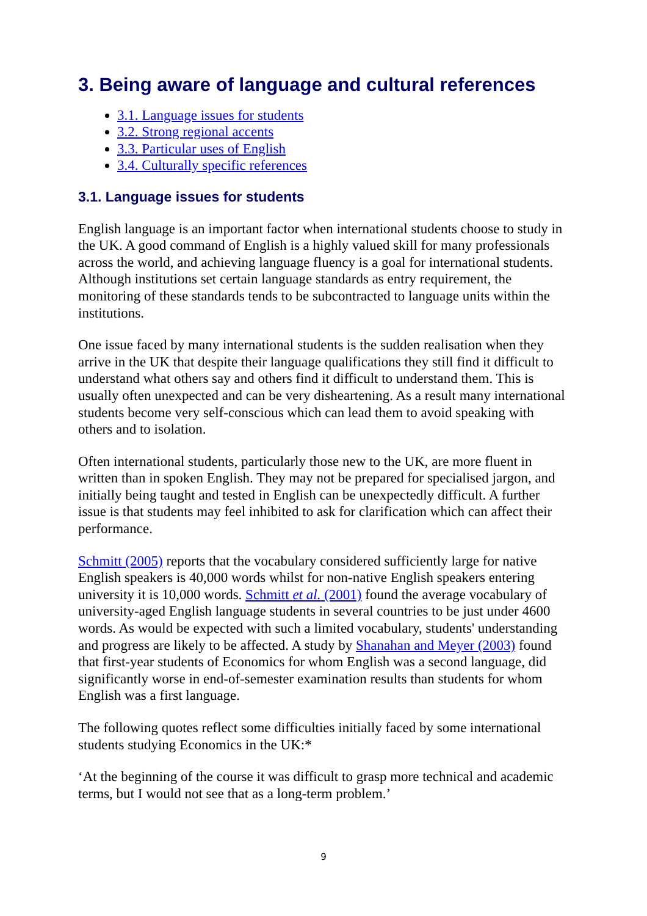3. Being aware of language and cultural references
3.1. Language issues for students
3.2. Strong regional accents
3.3. Particular uses of English
3.4. Culturally specific references
3.1. Language issues for students
English language is an important factor when international students choose to study in the UK. A good command of English is a highly valued skill for many professionals across the world, and achieving language fluency is a goal for international students. Although institutions set certain language standards as entry requirement, the monitoring of these standards tends to be subcontracted to language units within the institutions.
One issue faced by many international students is the sudden realisation when they arrive in the UK that despite their language qualifications they still find it difficult to understand what others say and others find it difficult to understand them. This is usually often unexpected and can be very disheartening. As a result many international students become very self-conscious which can lead them to avoid speaking with others and to isolation.
Often international students, particularly those new to the UK, are more fluent in written than in spoken English. They may not be prepared for specialised jargon, and initially being taught and tested in English can be unexpectedly difficult. A further issue is that students may feel inhibited to ask for clarification which can affect their performance.
Schmitt (2005) reports that the vocabulary considered sufficiently large for native English speakers is 40,000 words whilst for non-native English speakers entering university it is 10,000 words. Schmitt et al. (2001) found the average vocabulary of university-aged English language students in several countries to be just under 4600 words. As would be expected with such a limited vocabulary, students' understanding and progress are likely to be affected. A study by Shanahan and Meyer (2003) found that first-year students of Economics for whom English was a second language, did significantly worse in end-of-semester examination results than students for whom English was a first language.
The following quotes reflect some difficulties initially faced by some international students studying Economics in the UK:*
‘At the beginning of the course it was difficult to grasp more technical and academic terms, but I would not see that as a long-term problem.’
9